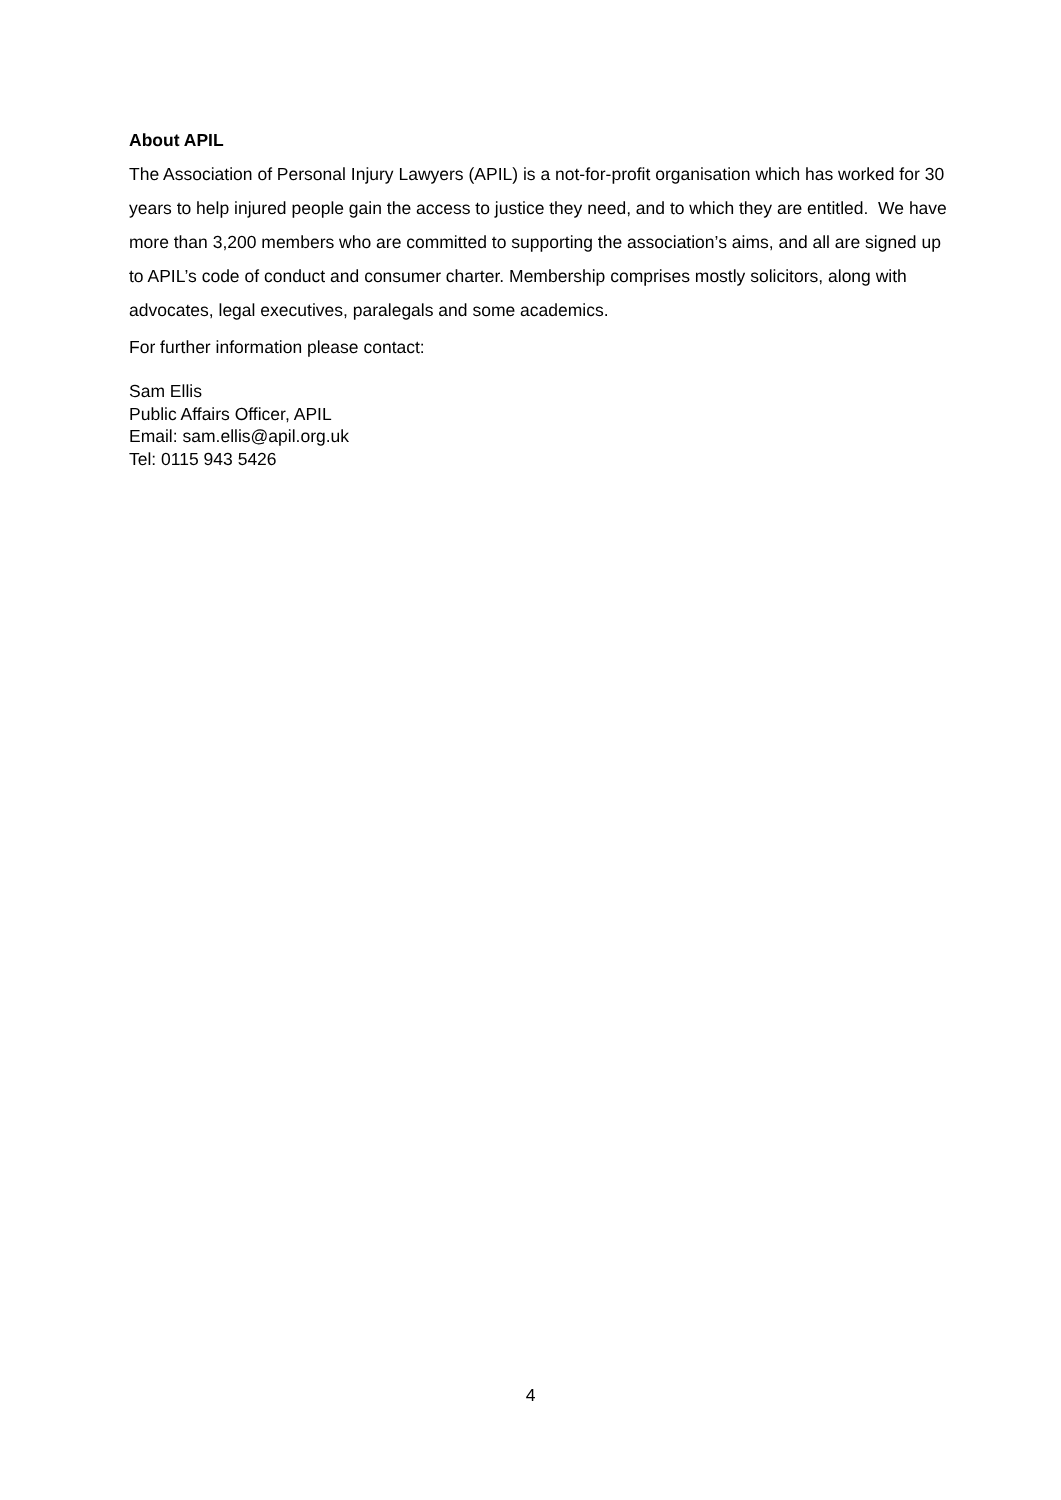About APIL
The Association of Personal Injury Lawyers (APIL) is a not-for-profit organisation which has worked for 30 years to help injured people gain the access to justice they need, and to which they are entitled. We have more than 3,200 members who are committed to supporting the association’s aims, and all are signed up to APIL’s code of conduct and consumer charter. Membership comprises mostly solicitors, along with advocates, legal executives, paralegals and some academics.
For further information please contact:
Sam Ellis
Public Affairs Officer, APIL
Email: sam.ellis@apil.org.uk
Tel: 0115 943 5426
4